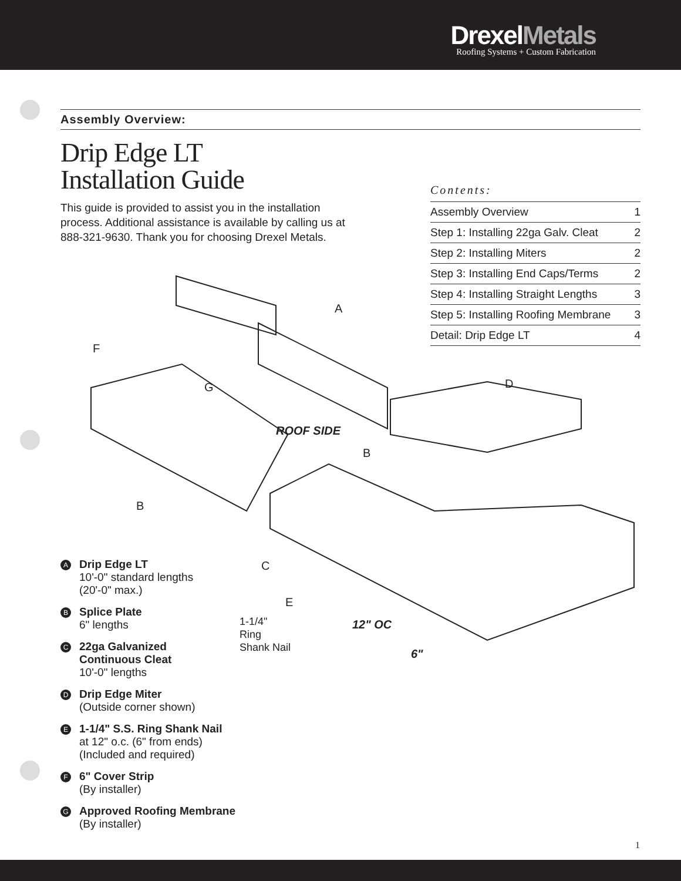DrexelMetals
Roofing Systems + Custom Fabrication
Assembly Overview:
Drip Edge LT
Installation Guide
This guide is provided to assist you in the installation process. Additional assistance is available by calling us at 888-321-9630. Thank you for choosing Drexel Metals.
Contents:
| Assembly Overview | 1 |
| Step 1: Installing 22ga Galv. Cleat | 2 |
| Step 2: Installing Miters | 2 |
| Step 3: Installing End Caps/Terms | 2 |
| Step 4: Installing Straight Lengths | 3 |
| Step 5: Installing Roofing Membrane | 3 |
| Detail: Drip Edge LT | 4 |
A
D
F
G
B
B
C
E
ROOF SIDE
12" OC
6"
1-1/4"
Ring
Shank Nail
A Drip Edge LT
10'-0" standard lengths
(20'-0" max.)
B Splice Plate
6" lengths
C 22ga Galvanized
Continuous Cleat
10'-0" lengths
D Drip Edge Miter
(Outside corner shown)
E 1-1/4" S.S. Ring Shank Nail
at 12" o.c. (6" from ends)
(Included and required)
F 6" Cover Strip
(By installer)
G Approved Roofing Membrane
(By installer)
1